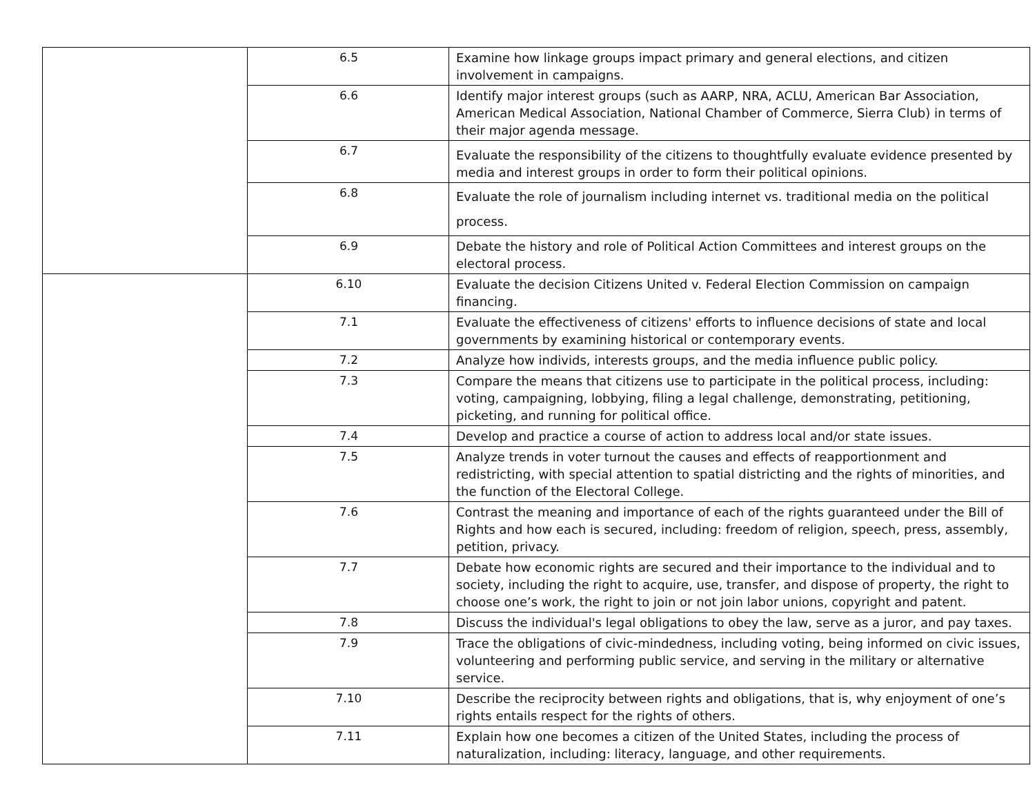| | 6.5 | Examine how linkage groups impact primary and general elections, and citizen involvement in campaigns. |
| | 6.6 | Identify major interest groups (such as AARP, NRA, ACLU, American Bar Association, American Medical Association, National Chamber of Commerce, Sierra Club) in terms of their major agenda message. |
| | 6.7 | Evaluate the responsibility of the citizens to thoughtfully evaluate evidence presented by media and interest groups in order to form their political opinions. |
| | 6.8 | Evaluate the role of journalism including internet vs. traditional media on the political process. |
| | 6.9 | Debate the history and role of Political Action Committees and interest groups on the electoral process. |
| | 6.10 | Evaluate the decision Citizens United v. Federal Election Commission on campaign financing. |
| | 7.1 | Evaluate the effectiveness of citizens' efforts to influence decisions of state and local governments by examining historical or contemporary events. |
| | 7.2 | Analyze how individs, interests groups, and the media influence public policy. |
| | 7.3 | Compare the means that citizens use to participate in the political process, including: voting, campaigning, lobbying, filing a legal challenge, demonstrating, petitioning, picketing, and running for political office. |
| | 7.4 | Develop and practice a course of action to address local and/or state issues. |
| | 7.5 | Analyze trends in voter turnout the causes and effects of reapportionment and redistricting, with special attention to spatial districting and the rights of minorities, and the function of the Electoral College. |
| | 7.6 | Contrast the meaning and importance of each of the rights guaranteed under the Bill of Rights and how each is secured, including: freedom of religion, speech, press, assembly, petition, privacy. |
| | 7.7 | Debate how economic rights are secured and their importance to the individual and to society, including the right to acquire, use, transfer, and dispose of property, the right to choose one’s work, the right to join or not join labor unions, copyright and patent. |
| | 7.8 | Discuss the individual's legal obligations to obey the law, serve as a juror, and pay taxes. |
| | 7.9 | Trace the obligations of civic-mindedness, including voting, being informed on civic issues, volunteering and performing public service, and serving in the military or alternative service. |
| | 7.10 | Describe the reciprocity between rights and obligations, that is, why enjoyment of one’s rights entails respect for the rights of others. |
| | 7.11 | Explain how one becomes a citizen of the United States, including the process of naturalization, including: literacy, language, and other requirements. |